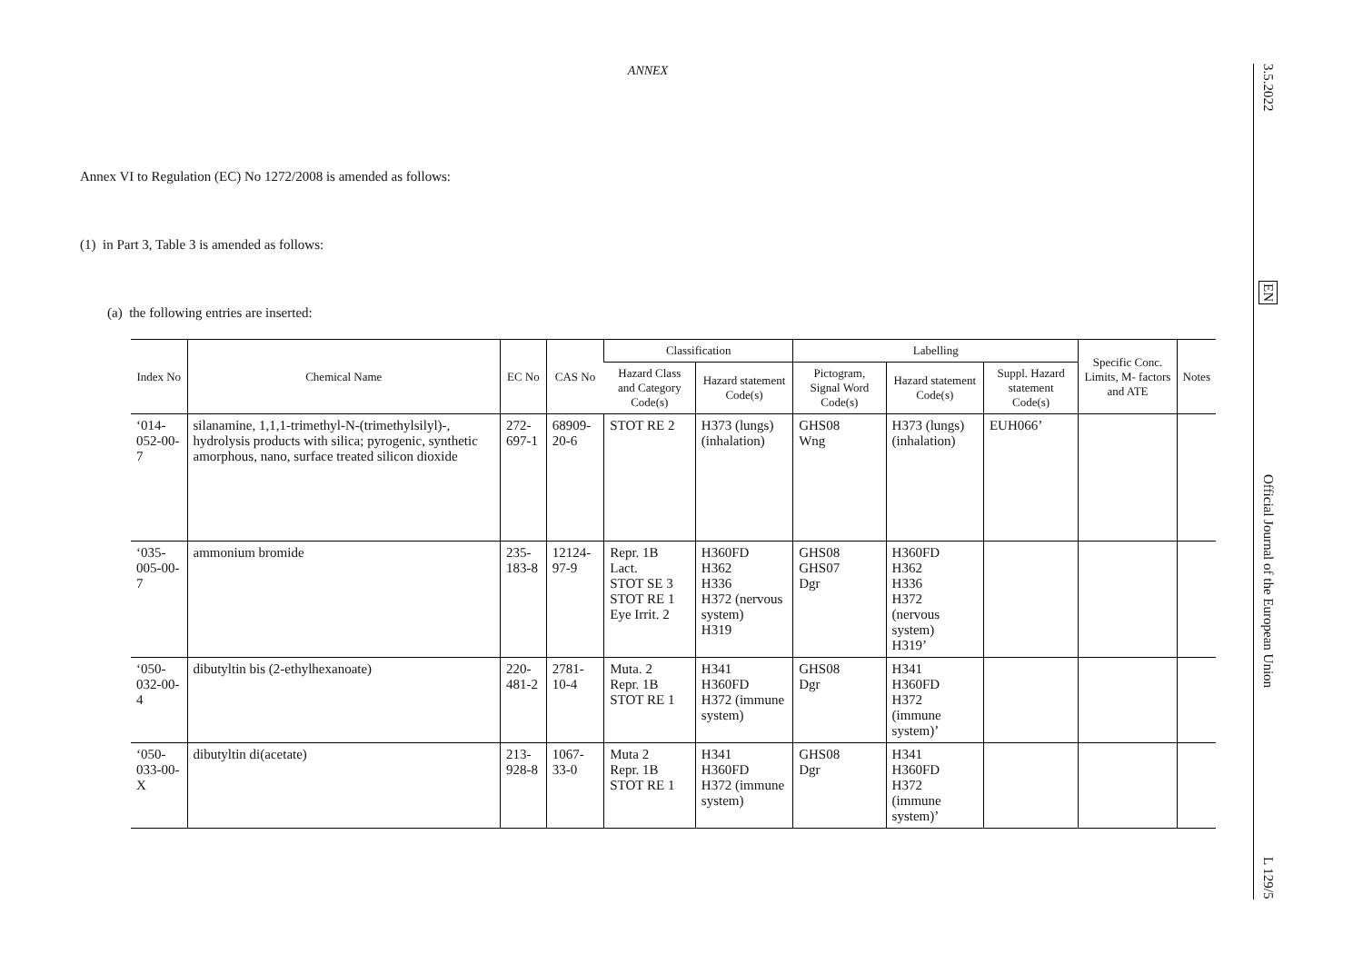ANNEX
Annex VI to Regulation (EC) No 1272/2008 is amended as follows:
(1) in Part 3, Table 3 is amended as follows:
(a) the following entries are inserted:
| Index No | Chemical Name | EC No | CAS No | Classification | | Labelling | | | Specific Conc. Limits, M- factors and ATE | Notes |
| --- | --- | --- | --- | --- | --- | --- | --- | --- | --- | --- |
| | | | | Hazard Class and Category Code(s) | Hazard statement Code(s) | Pictogram, Signal Word Code(s) | Hazard statement Code(s) | Suppl. Hazard statement Code(s) | | |
| ‘014-052-00-7 | silanamine, 1,1,1-trimethyl-N-(trimethylsilyl)-, hydrolysis products with silica; pyrogenic, synthetic amorphous, nano, surface treated silicon dioxide | 272-697-1 | 68909-20-6 | STOT RE 2 | H373 (lungs) (inhalation) | GHS08 Wng | H373 (lungs) (inhalation) | EUH066’ | | |
| ‘035-005-00-7 | ammonium bromide | 235-183-8 | 12124-97-9 | Repr. 1B Lact. STOT SE 3 STOT RE 1 Eye Irrit. 2 | H360FD H362 H336 H372 (nervous system) H319 | GHS08 GHS07 Dgr | H360FD H362 H336 H372 (nervous system) H319’ | | | |
| ‘050-032-00-4 | dibutyltin bis (2-ethylhexanoate) | 220-481-2 | 2781-10-4 | Muta. 2 Repr. 1B STOT RE 1 | H341 H360FD H372 (immune system) | GHS08 Dgr | H341 H360FD H372 (immune system)’ | | | |
| ‘050-033-00-X | dibutyltin di(acetate) | 213-928-8 | 1067-33-0 | Muta 2 Repr. 1B STOT RE 1 | H341 H360FD H372 (immune system) | GHS08 Dgr | H341 H360FD H372 (immune system)’ | | | |
3.5.2022
EN
Official Journal of the European Union
L 129/5